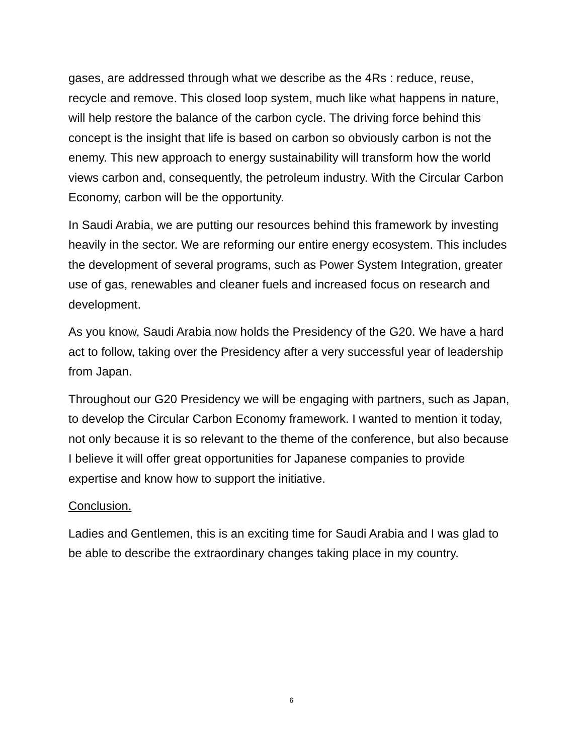gases, are addressed through what we describe as the 4Rs : reduce, reuse, recycle and remove. This closed loop system, much like what happens in nature, will help restore the balance of the carbon cycle. The driving force behind this concept is the insight that life is based on carbon so obviously carbon is not the enemy. This new approach to energy sustainability will transform how the world views carbon and, consequently, the petroleum industry. With the Circular Carbon Economy, carbon will be the opportunity.
In Saudi Arabia, we are putting our resources behind this framework by investing heavily in the sector. We are reforming our entire energy ecosystem. This includes the development of several programs, such as Power System Integration, greater use of gas, renewables and cleaner fuels and increased focus on research and development.
As you know, Saudi Arabia now holds the Presidency of the G20. We have a hard act to follow, taking over the Presidency after a very successful year of leadership from Japan.
Throughout our G20 Presidency we will be engaging with partners, such as Japan, to develop the Circular Carbon Economy framework. I wanted to mention it today, not only because it is so relevant to the theme of the conference, but also because I believe it will offer great opportunities for Japanese companies to provide expertise and know how to support the initiative.
Conclusion.
Ladies and Gentlemen, this is an exciting time for Saudi Arabia and I was glad to be able to describe the extraordinary changes taking place in my country.
6